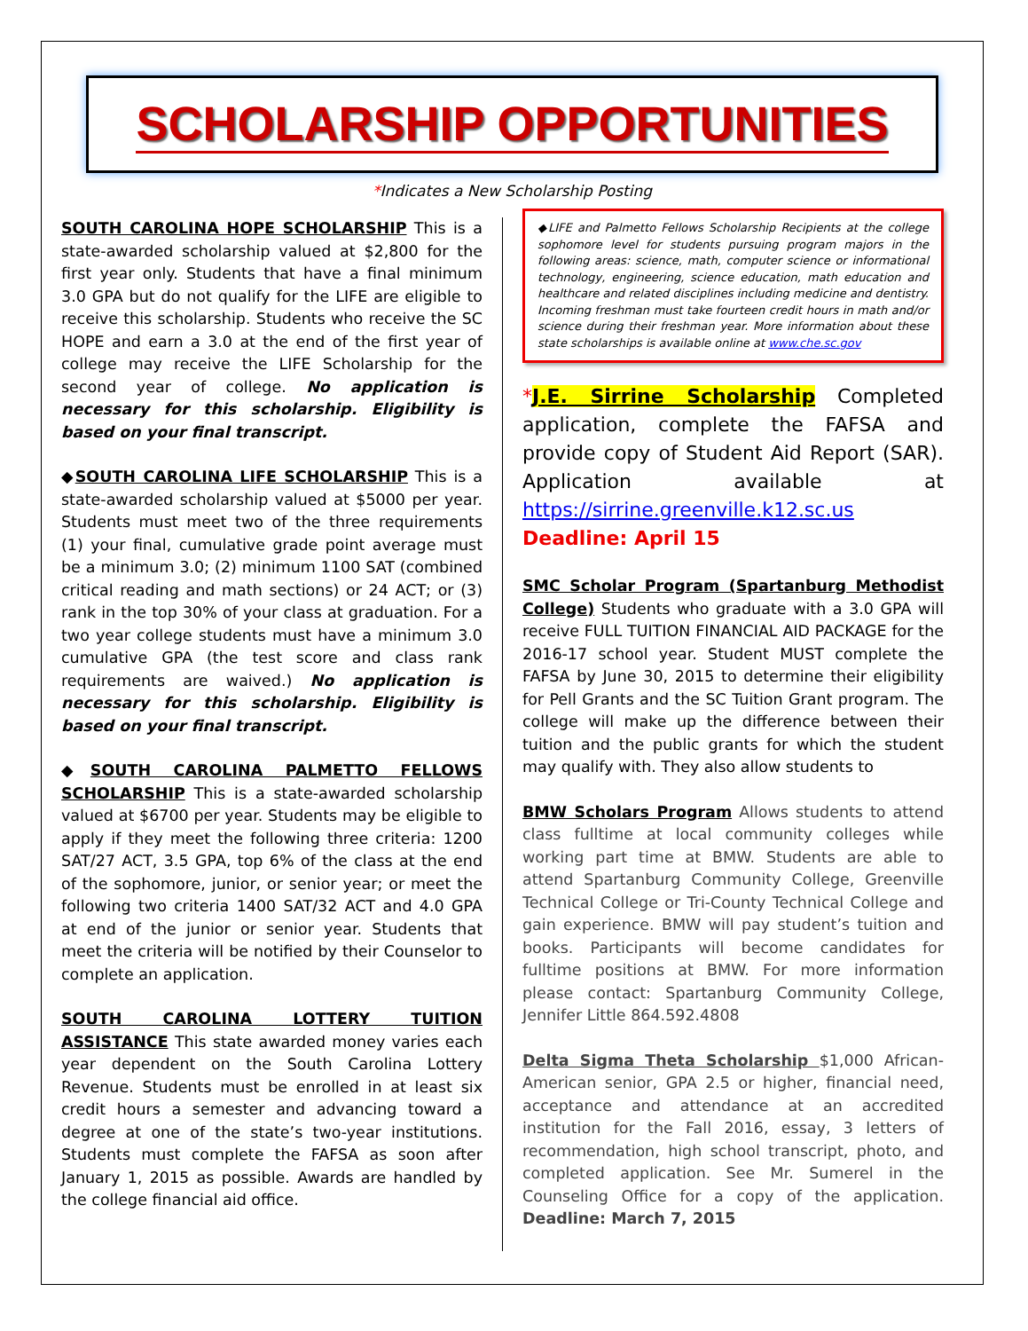SCHOLARSHIP OPPORTUNITIES
*Indicates a New Scholarship Posting
SOUTH CAROLINA HOPE SCHOLARSHIP This is a state-awarded scholarship valued at $2,800 for the first year only. Students that have a final minimum 3.0 GPA but do not qualify for the LIFE are eligible to receive this scholarship. Students who receive the SC HOPE and earn a 3.0 at the end of the first year of college may receive the LIFE Scholarship for the second year of college. No application is necessary for this scholarship. Eligibility is based on your final transcript.
◆SOUTH CAROLINA LIFE SCHOLARSHIP This is a state-awarded scholarship valued at $5000 per year. Students must meet two of the three requirements (1) your final, cumulative grade point average must be a minimum 3.0; (2) minimum 1100 SAT (combined critical reading and math sections) or 24 ACT; or (3) rank in the top 30% of your class at graduation. For a two year college students must have a minimum 3.0 cumulative GPA (the test score and class rank requirements are waived.) No application is necessary for this scholarship. Eligibility is based on your final transcript.
◆SOUTH CAROLINA PALMETTO FELLOWS SCHOLARSHIP This is a state-awarded scholarship valued at $6700 per year. Students may be eligible to apply if they meet the following three criteria: 1200 SAT/27 ACT, 3.5 GPA, top 6% of the class at the end of the sophomore, junior, or senior year; or meet the following two criteria 1400 SAT/32 ACT and 4.0 GPA at end of the junior or senior year. Students that meet the criteria will be notified by their Counselor to complete an application.
SOUTH CAROLINA LOTTERY TUITION ASSISTANCE This state awarded money varies each year dependent on the South Carolina Lottery Revenue. Students must be enrolled in at least six credit hours a semester and advancing toward a degree at one of the state’s two-year institutions. Students must complete the FAFSA as soon after January 1, 2015 as possible. Awards are handled by the college financial aid office.
◆LIFE and Palmetto Fellows Scholarship Recipients at the college sophomore level for students pursuing program majors in the following areas: science, math, computer science or informational technology, engineering, science education, math education and healthcare and related disciplines including medicine and dentistry. Incoming freshman must take fourteen credit hours in math and/or science during their freshman year. More information about these state scholarships is available online at www.che.sc.gov
*J.E. Sirrine Scholarship Completed application, complete the FAFSA and provide copy of Student Aid Report (SAR). Application available at https://sirrine.greenville.k12.sc.us
Deadline: April 15
SMC Scholar Program (Spartanburg Methodist College) Students who graduate with a 3.0 GPA will receive FULL TUITION FINANCIAL AID PACKAGE for the 2016-17 school year. Student MUST complete the FAFSA by June 30, 2015 to determine their eligibility for Pell Grants and the SC Tuition Grant program. The college will make up the difference between their tuition and the public grants for which the student may qualify with. They also allow students to
BMW Scholars Program Allows students to attend class fulltime at local community colleges while working part time at BMW. Students are able to attend Spartanburg Community College, Greenville Technical College or Tri-County Technical College and gain experience. BMW will pay student’s tuition and books. Participants will become candidates for fulltime positions at BMW. For more information please contact: Spartanburg Community College, Jennifer Little 864.592.4808
Delta Sigma Theta Scholarship $1,000 African-American senior, GPA 2.5 or higher, financial need, acceptance and attendance at an accredited institution for the Fall 2016, essay, 3 letters of recommendation, high school transcript, photo, and completed application. See Mr. Sumerel in the Counseling Office for a copy of the application. Deadline: March 7, 2015